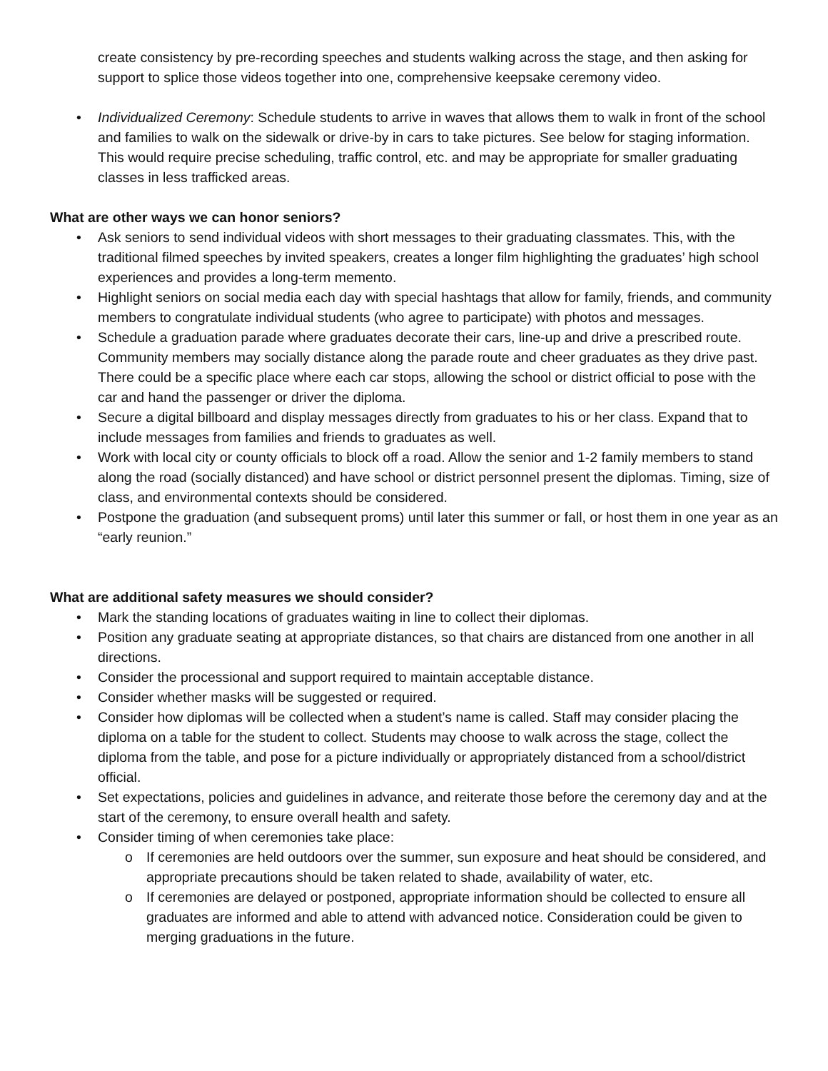create consistency by pre-recording speeches and students walking across the stage, and then asking for support to splice those videos together into one, comprehensive keepsake ceremony video.
• Individualized Ceremony: Schedule students to arrive in waves that allows them to walk in front of the school and families to walk on the sidewalk or drive-by in cars to take pictures. See below for staging information. This would require precise scheduling, traffic control, etc. and may be appropriate for smaller graduating classes in less trafficked areas.
What are other ways we can honor seniors?
• Ask seniors to send individual videos with short messages to their graduating classmates. This, with the traditional filmed speeches by invited speakers, creates a longer film highlighting the graduates’ high school experiences and provides a long-term memento.
• Highlight seniors on social media each day with special hashtags that allow for family, friends, and community members to congratulate individual students (who agree to participate) with photos and messages.
• Schedule a graduation parade where graduates decorate their cars, line-up and drive a prescribed route. Community members may socially distance along the parade route and cheer graduates as they drive past. There could be a specific place where each car stops, allowing the school or district official to pose with the car and hand the passenger or driver the diploma.
• Secure a digital billboard and display messages directly from graduates to his or her class. Expand that to include messages from families and friends to graduates as well.
• Work with local city or county officials to block off a road. Allow the senior and 1-2 family members to stand along the road (socially distanced) and have school or district personnel present the diplomas. Timing, size of class, and environmental contexts should be considered.
• Postpone the graduation (and subsequent proms) until later this summer or fall, or host them in one year as an “early reunion.”
What are additional safety measures we should consider?
• Mark the standing locations of graduates waiting in line to collect their diplomas.
• Position any graduate seating at appropriate distances, so that chairs are distanced from one another in all directions.
• Consider the processional and support required to maintain acceptable distance.
• Consider whether masks will be suggested or required.
• Consider how diplomas will be collected when a student’s name is called. Staff may consider placing the diploma on a table for the student to collect. Students may choose to walk across the stage, collect the diploma from the table, and pose for a picture individually or appropriately distanced from a school/district official.
• Set expectations, policies and guidelines in advance, and reiterate those before the ceremony day and at the start of the ceremony, to ensure overall health and safety.
• Consider timing of when ceremonies take place:
o If ceremonies are held outdoors over the summer, sun exposure and heat should be considered, and appropriate precautions should be taken related to shade, availability of water, etc.
o If ceremonies are delayed or postponed, appropriate information should be collected to ensure all graduates are informed and able to attend with advanced notice. Consideration could be given to merging graduations in the future.